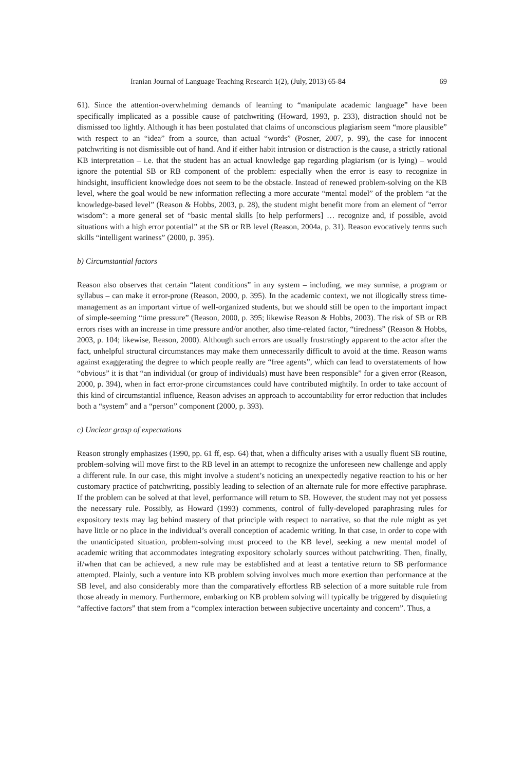Iranian Journal of Language Teaching Research 1(2), (July, 2013) 65-84 69
61). Since the attention-overwhelming demands of learning to “manipulate academic language” have been specifically implicated as a possible cause of patchwriting (Howard, 1993, p. 233), distraction should not be dismissed too lightly. Although it has been postulated that claims of unconscious plagiarism seem “more plausible” with respect to an “idea” from a source, than actual “words” (Posner, 2007, p. 99), the case for innocent patchwriting is not dismissible out of hand. And if either habit intrusion or distraction is the cause, a strictly rational KB interpretation – i.e. that the student has an actual knowledge gap regarding plagiarism (or is lying) – would ignore the potential SB or RB component of the problem: especially when the error is easy to recognize in hindsight, insufficient knowledge does not seem to be the obstacle. Instead of renewed problem-solving on the KB level, where the goal would be new information reflecting a more accurate “mental model” of the problem “at the knowledge-based level” (Reason & Hobbs, 2003, p. 28), the student might benefit more from an element of “error wisdom”: a more general set of “basic mental skills [to help performers] … recognize and, if possible, avoid situations with a high error potential” at the SB or RB level (Reason, 2004a, p. 31). Reason evocatively terms such skills “intelligent wariness” (2000, p. 395).
b) Circumstantial factors
Reason also observes that certain “latent conditions” in any system – including, we may surmise, a program or syllabus – can make it error-prone (Reason, 2000, p. 395). In the academic context, we not illogically stress time-management as an important virtue of well-organized students, but we should still be open to the important impact of simple-seeming “time pressure” (Reason, 2000, p. 395; likewise Reason & Hobbs, 2003). The risk of SB or RB errors rises with an increase in time pressure and/or another, also time-related factor, “tiredness” (Reason & Hobbs, 2003, p. 104; likewise, Reason, 2000). Although such errors are usually frustratingly apparent to the actor after the fact, unhelpful structural circumstances may make them unnecessarily difficult to avoid at the time. Reason warns against exaggerating the degree to which people really are “free agents”, which can lead to overstatements of how “obvious” it is that “an individual (or group of individuals) must have been responsible” for a given error (Reason, 2000, p. 394), when in fact error-prone circumstances could have contributed mightily. In order to take account of this kind of circumstantial influence, Reason advises an approach to accountability for error reduction that includes both a “system” and a “person” component (2000, p. 393).
c) Unclear grasp of expectations
Reason strongly emphasizes (1990, pp. 61 ff, esp. 64) that, when a difficulty arises with a usually fluent SB routine, problem-solving will move first to the RB level in an attempt to recognize the unforeseen new challenge and apply a different rule. In our case, this might involve a student’s noticing an unexpectedly negative reaction to his or her customary practice of patchwriting, possibly leading to selection of an alternate rule for more effective paraphrase. If the problem can be solved at that level, performance will return to SB. However, the student may not yet possess the necessary rule. Possibly, as Howard (1993) comments, control of fully-developed paraphrasing rules for expository texts may lag behind mastery of that principle with respect to narrative, so that the rule might as yet have little or no place in the individual’s overall conception of academic writing. In that case, in order to cope with the unanticipated situation, problem-solving must proceed to the KB level, seeking a new mental model of academic writing that accommodates integrating expository scholarly sources without patchwriting. Then, finally, if/when that can be achieved, a new rule may be established and at least a tentative return to SB performance attempted. Plainly, such a venture into KB problem solving involves much more exertion than performance at the SB level, and also considerably more than the comparatively effortless RB selection of a more suitable rule from those already in memory. Furthermore, embarking on KB problem solving will typically be triggered by disquieting “affective factors” that stem from a “complex interaction between subjective uncertainty and concern”. Thus, a